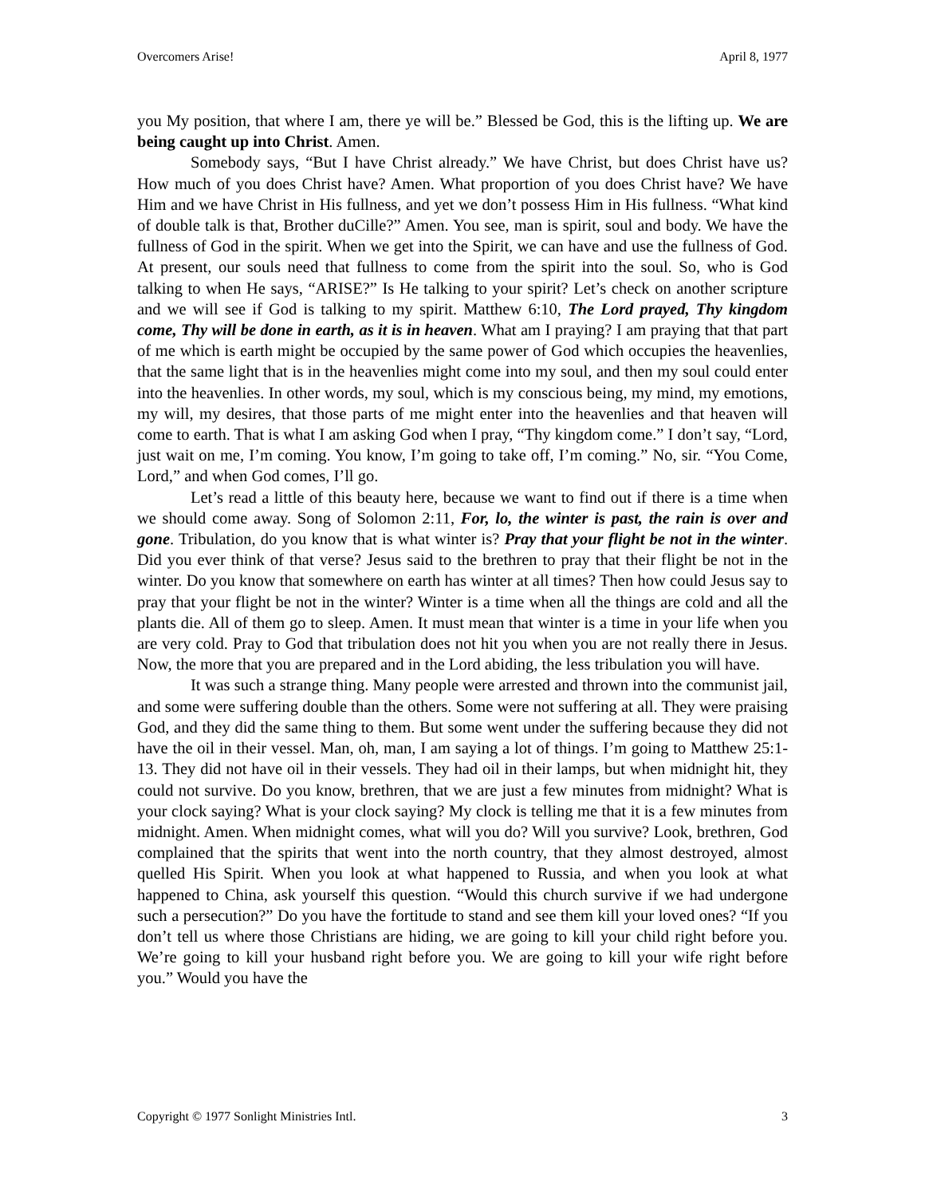Overcomers Arise! April 8, 1977
you My position, that where I am, there ye will be.” Blessed be God, this is the lifting up. We are being caught up into Christ. Amen.
Somebody says, “But I have Christ already.” We have Christ, but does Christ have us? How much of you does Christ have? Amen. What proportion of you does Christ have? We have Him and we have Christ in His fullness, and yet we don’t possess Him in His fullness. “What kind of double talk is that, Brother duCille?” Amen. You see, man is spirit, soul and body. We have the fullness of God in the spirit. When we get into the Spirit, we can have and use the fullness of God. At present, our souls need that fullness to come from the spirit into the soul. So, who is God talking to when He says, “ARISE?” Is He talking to your spirit? Let’s check on another scripture and we will see if God is talking to my spirit. Matthew 6:10, The Lord prayed, Thy kingdom come, Thy will be done in earth, as it is in heaven. What am I praying? I am praying that that part of me which is earth might be occupied by the same power of God which occupies the heavenlies, that the same light that is in the heavenlies might come into my soul, and then my soul could enter into the heavenlies. In other words, my soul, which is my conscious being, my mind, my emotions, my will, my desires, that those parts of me might enter into the heavenlies and that heaven will come to earth. That is what I am asking God when I pray, “Thy kingdom come.” I don’t say, “Lord, just wait on me, I’m coming. You know, I’m going to take off, I’m coming.” No, sir. “You Come, Lord,” and when God comes, I’ll go.
Let’s read a little of this beauty here, because we want to find out if there is a time when we should come away. Song of Solomon 2:11, For, lo, the winter is past, the rain is over and gone. Tribulation, do you know that is what winter is? Pray that your flight be not in the winter. Did you ever think of that verse? Jesus said to the brethren to pray that their flight be not in the winter. Do you know that somewhere on earth has winter at all times? Then how could Jesus say to pray that your flight be not in the winter? Winter is a time when all the things are cold and all the plants die. All of them go to sleep. Amen. It must mean that winter is a time in your life when you are very cold. Pray to God that tribulation does not hit you when you are not really there in Jesus. Now, the more that you are prepared and in the Lord abiding, the less tribulation you will have.
It was such a strange thing. Many people were arrested and thrown into the communist jail, and some were suffering double than the others. Some were not suffering at all. They were praising God, and they did the same thing to them. But some went under the suffering because they did not have the oil in their vessel. Man, oh, man, I am saying a lot of things. I’m going to Matthew 25:1-13. They did not have oil in their vessels. They had oil in their lamps, but when midnight hit, they could not survive. Do you know, brethren, that we are just a few minutes from midnight? What is your clock saying? What is your clock saying? My clock is telling me that it is a few minutes from midnight. Amen. When midnight comes, what will you do? Will you survive? Look, brethren, God complained that the spirits that went into the north country, that they almost destroyed, almost quelled His Spirit. When you look at what happened to Russia, and when you look at what happened to China, ask yourself this question. “Would this church survive if we had undergone such a persecution?” Do you have the fortitude to stand and see them kill your loved ones? “If you don’t tell us where those Christians are hiding, we are going to kill your child right before you. We’re going to kill your husband right before you. We are going to kill your wife right before you.” Would you have the
Copyright © 1977 Sonlight Ministries Intl. 3